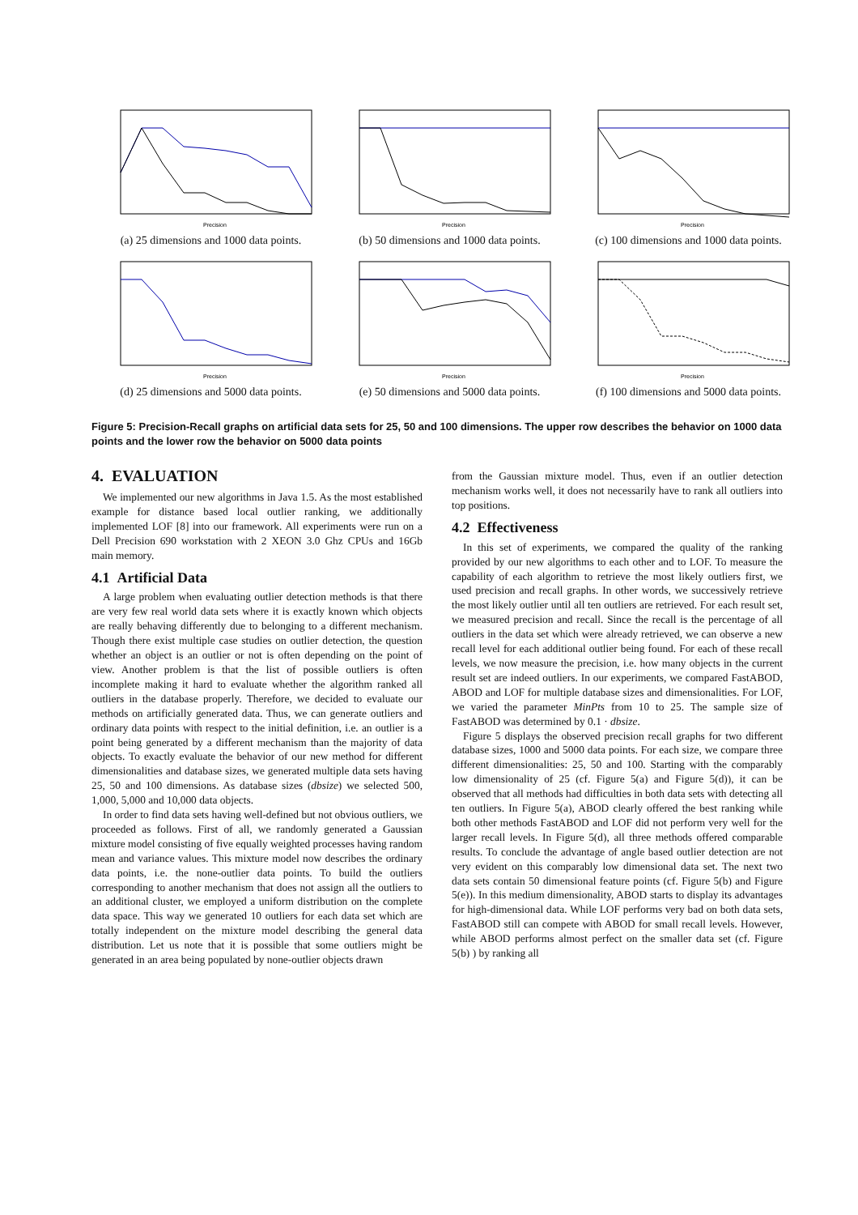Precision
(a) 25 dimensions and 1000 data points.
Precision
(b) 50 dimensions and 1000 data points.
Precision
(c) 100 dimensions and 1000 data points.
Precision
(d) 25 dimensions and 5000 data points.
Precision
(e) 50 dimensions and 5000 data points.
Precision
(f) 100 dimensions and 5000 data points.
Figure 5: Precision-Recall graphs on artificial data sets for 25, 50 and 100 dimensions. The upper row describes the behavior on 1000 data points and the lower row the behavior on 5000 data points
4. EVALUATION
We implemented our new algorithms in Java 1.5. As the most established example for distance based local outlier ranking, we additionally implemented LOF [8] into our framework. All experiments were run on a Dell Precision 690 workstation with 2 XEON 3.0 Ghz CPUs and 16Gb main memory.
4.1 Artificial Data
A large problem when evaluating outlier detection methods is that there are very few real world data sets where it is exactly known which objects are really behaving differently due to belonging to a different mechanism. Though there exist multiple case studies on outlier detection, the question whether an object is an outlier or not is often depending on the point of view. Another problem is that the list of possible outliers is often incomplete making it hard to evaluate whether the algorithm ranked all outliers in the database properly. Therefore, we decided to evaluate our methods on artificially generated data. Thus, we can generate outliers and ordinary data points with respect to the initial definition, i.e. an outlier is a point being generated by a different mechanism than the majority of data objects. To exactly evaluate the behavior of our new method for different dimensionalities and database sizes, we generated multiple data sets having 25, 50 and 100 dimensions. As database sizes (dbsize) we selected 500, 1,000, 5,000 and 10,000 data objects.
In order to find data sets having well-defined but not obvious outliers, we proceeded as follows. First of all, we randomly generated a Gaussian mixture model consisting of five equally weighted processes having random mean and variance values. This mixture model now describes the ordinary data points, i.e. the none-outlier data points. To build the outliers corresponding to another mechanism that does not assign all the outliers to an additional cluster, we employed a uniform distribution on the complete data space. This way we generated 10 outliers for each data set which are totally independent on the mixture model describing the general data distribution. Let us note that it is possible that some outliers might be generated in an area being populated by none-outlier objects drawn
from the Gaussian mixture model. Thus, even if an outlier detection mechanism works well, it does not necessarily have to rank all outliers into top positions.
4.2 Effectiveness
In this set of experiments, we compared the quality of the ranking provided by our new algorithms to each other and to LOF. To measure the capability of each algorithm to retrieve the most likely outliers first, we used precision and recall graphs. In other words, we successively retrieve the most likely outlier until all ten outliers are retrieved. For each result set, we measured precision and recall. Since the recall is the percentage of all outliers in the data set which were already retrieved, we can observe a new recall level for each additional outlier being found. For each of these recall levels, we now measure the precision, i.e. how many objects in the current result set are indeed outliers. In our experiments, we compared FastABOD, ABOD and LOF for multiple database sizes and dimensionalities. For LOF, we varied the parameter MinPts from 10 to 25. The sample size of FastABOD was determined by 0.1 · dbsize.
Figure 5 displays the observed precision recall graphs for two different database sizes, 1000 and 5000 data points. For each size, we compare three different dimensionalities: 25, 50 and 100. Starting with the comparably low dimensionality of 25 (cf. Figure 5(a) and Figure 5(d)), it can be observed that all methods had difficulties in both data sets with detecting all ten outliers. In Figure 5(a), ABOD clearly offered the best ranking while both other methods FastABOD and LOF did not perform very well for the larger recall levels. In Figure 5(d), all three methods offered comparable results. To conclude the advantage of angle based outlier detection are not very evident on this comparably low dimensional data set. The next two data sets contain 50 dimensional feature points (cf. Figure 5(b) and Figure 5(e)). In this medium dimensionality, ABOD starts to display its advantages for high-dimensional data. While LOF performs very bad on both data sets, FastABOD still can compete with ABOD for small recall levels. However, while ABOD performs almost perfect on the smaller data set (cf. Figure 5(b) ) by ranking all